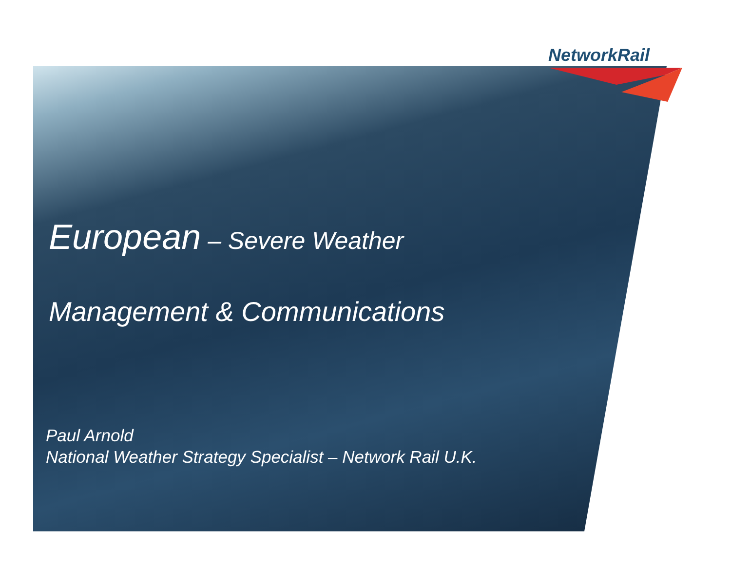NetworkRail
European – Severe Weather
Management & Communications
Paul Arnold
National Weather Strategy Specialist – Network Rail U.K.